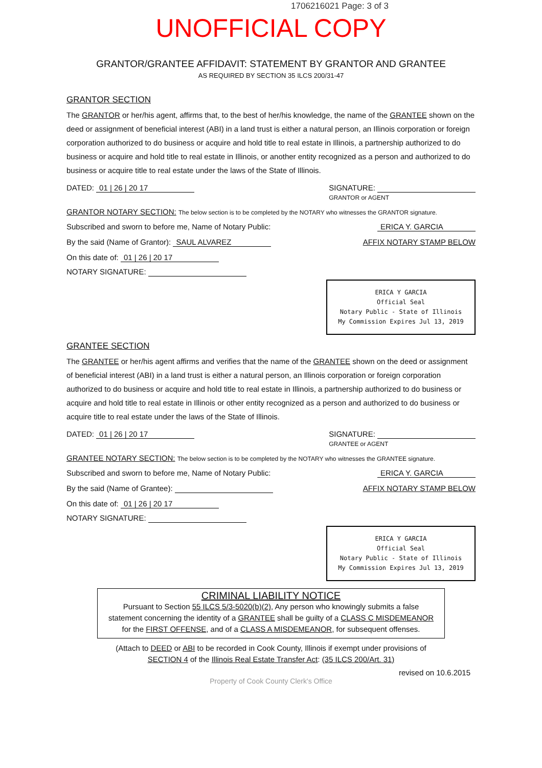1706216021 Page: 3 of 3
UNOFFICIAL COPY
GRANTOR/GRANTEE AFFIDAVIT: STATEMENT BY GRANTOR AND GRANTEE
AS REQUIRED BY SECTION 35 ILCS 200/31-47
GRANTOR SECTION
The GRANTOR or her/his agent, affirms that, to the best of her/his knowledge, the name of the GRANTEE shown on the deed or assignment of beneficial interest (ABI) in a land trust is either a natural person, an Illinois corporation or foreign corporation authorized to do business or acquire and hold title to real estate in Illinois, a partnership authorized to do business or acquire and hold title to real estate in Illinois, or another entity recognized as a person and authorized to do business or acquire title to real estate under the laws of the State of Illinois.
DATED: 01 | 26 | 20 17 SIGNATURE:
GRANTOR or AGENT
GRANTOR NOTARY SECTION: The below section is to be completed by the NOTARY who witnesses the GRANTOR signature.
Subscribed and sworn to before me, Name of Notary Public: ERICA Y. GARCIA
By the said (Name of Grantor): SAUL ALVAREZ AFFIX NOTARY STAMP BELOW
On this date of: 01 | 26 | 20 17
NOTARY SIGNATURE:
ERICA Y GARCIA
Official Seal
Notary Public - State of Illinois
My Commission Expires Jul 13, 2019
GRANTEE SECTION
The GRANTEE or her/his agent affirms and verifies that the name of the GRANTEE shown on the deed or assignment of beneficial interest (ABI) in a land trust is either a natural person, an Illinois corporation or foreign corporation authorized to do business or acquire and hold title to real estate in Illinois, a partnership authorized to do business or acquire and hold title to real estate in Illinois or other entity recognized as a person and authorized to do business or acquire title to real estate under the laws of the State of Illinois.
DATED: 01 | 26 | 20 17 SIGNATURE:
GRANTEE or AGENT
GRANTEE NOTARY SECTION: The below section is to be completed by the NOTARY who witnesses the GRANTEE signature.
Subscribed and sworn to before me, Name of Notary Public: ERICA Y. GARCIA
By the said (Name of Grantee): AFFIX NOTARY STAMP BELOW
On this date of: 01 | 26 | 20 17
NOTARY SIGNATURE:
ERICA Y GARCIA
Official Seal
Notary Public - State of Illinois
My Commission Expires Jul 13, 2019
CRIMINAL LIABILITY NOTICE
Pursuant to Section 55 ILCS 5/3-5020(b)(2), Any person who knowingly submits a false statement concerning the identity of a GRANTEE shall be guilty of a CLASS C MISDEMEANOR for the FIRST OFFENSE, and of a CLASS A MISDEMEANOR, for subsequent offenses.
(Attach to DEED or ABI to be recorded in Cook County, Illinois if exempt under provisions of
SECTION 4 of the Illinois Real Estate Transfer Act: (35 ILCS 200/Art. 31)
revised on 10.6.2015
Property of Cook County Clerk's Office